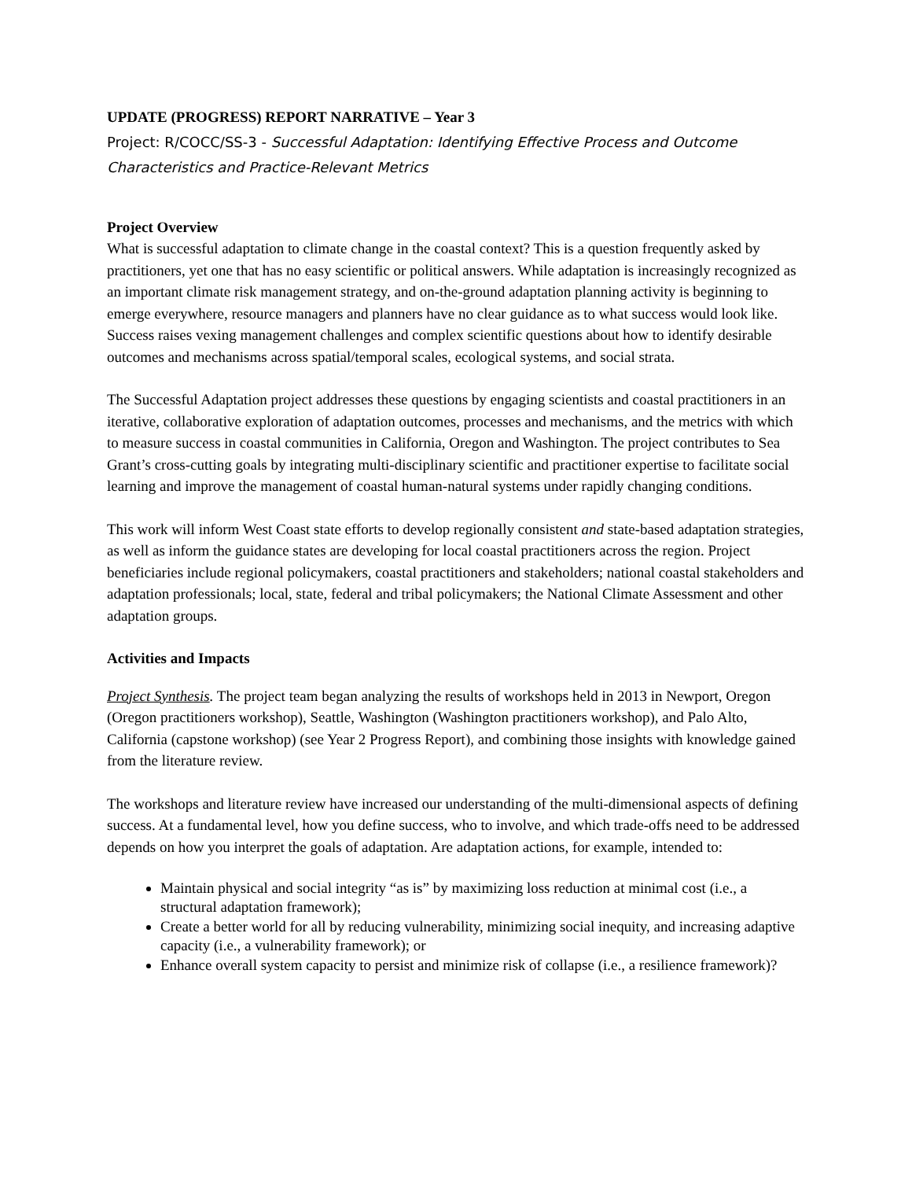UPDATE (PROGRESS) REPORT NARRATIVE – Year 3
Project: R/COCC/SS-3 - Successful Adaptation: Identifying Effective Process and Outcome Characteristics and Practice-Relevant Metrics
Project Overview
What is successful adaptation to climate change in the coastal context? This is a question frequently asked by practitioners, yet one that has no easy scientific or political answers. While adaptation is increasingly recognized as an important climate risk management strategy, and on-the-ground adaptation planning activity is beginning to emerge everywhere, resource managers and planners have no clear guidance as to what success would look like. Success raises vexing management challenges and complex scientific questions about how to identify desirable outcomes and mechanisms across spatial/temporal scales, ecological systems, and social strata.
The Successful Adaptation project addresses these questions by engaging scientists and coastal practitioners in an iterative, collaborative exploration of adaptation outcomes, processes and mechanisms, and the metrics with which to measure success in coastal communities in California, Oregon and Washington. The project contributes to Sea Grant’s cross-cutting goals by integrating multi-disciplinary scientific and practitioner expertise to facilitate social learning and improve the management of coastal human-natural systems under rapidly changing conditions.
This work will inform West Coast state efforts to develop regionally consistent and state-based adaptation strategies, as well as inform the guidance states are developing for local coastal practitioners across the region. Project beneficiaries include regional policymakers, coastal practitioners and stakeholders; national coastal stakeholders and adaptation professionals; local, state, federal and tribal policymakers; the National Climate Assessment and other adaptation groups.
Activities and Impacts
Project Synthesis. The project team began analyzing the results of workshops held in 2013 in Newport, Oregon (Oregon practitioners workshop), Seattle, Washington (Washington practitioners workshop), and Palo Alto, California (capstone workshop) (see Year 2 Progress Report), and combining those insights with knowledge gained from the literature review.
The workshops and literature review have increased our understanding of the multi-dimensional aspects of defining success. At a fundamental level, how you define success, who to involve, and which trade-offs need to be addressed depends on how you interpret the goals of adaptation. Are adaptation actions, for example, intended to:
Maintain physical and social integrity “as is” by maximizing loss reduction at minimal cost (i.e., a structural adaptation framework);
Create a better world for all by reducing vulnerability, minimizing social inequity, and increasing adaptive capacity (i.e., a vulnerability framework); or
Enhance overall system capacity to persist and minimize risk of collapse (i.e., a resilience framework)?